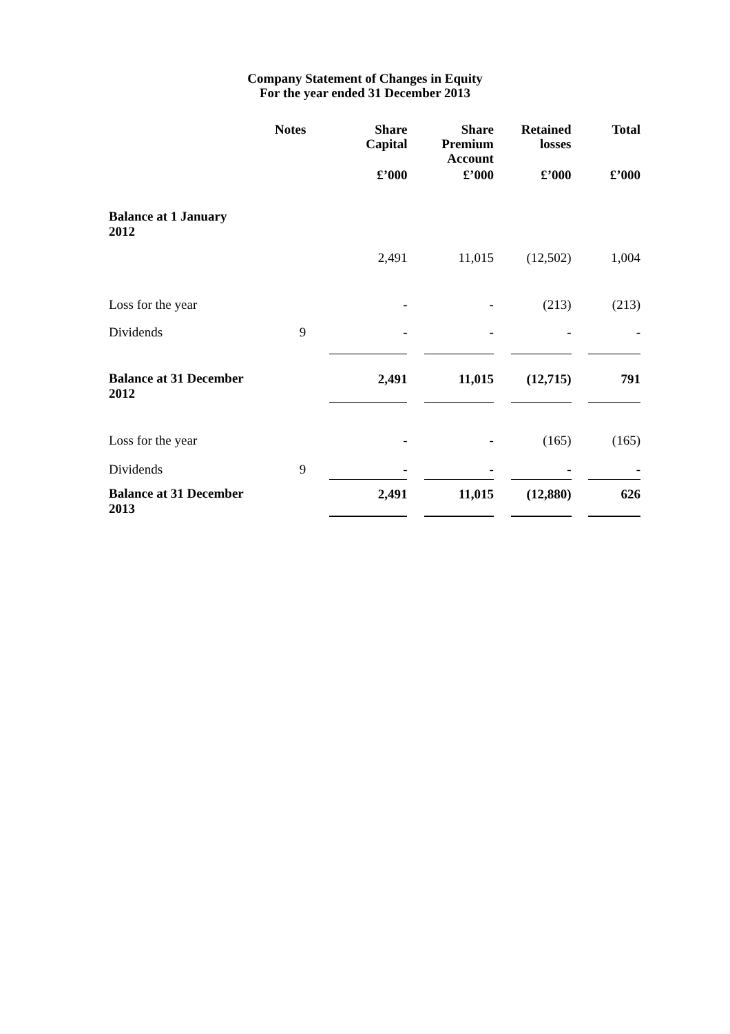Company Statement of Changes in Equity
For the year ended 31 December 2013
| | Notes | | Share Capital | | Share Premium Account | | Retained losses | | Total |
| --- | --- | --- | --- | --- | --- | --- | --- | --- | --- |
| | | | £’000 | | £’000 | | £’000 | | £’000 |
| Balance at 1 January 2012 | | | 2,491 | | 11,015 | | (12,502) | | 1,004 |
| Loss for the year | | | - | | - | | (213) | | (213) |
| Dividends | 9 | | - | | - | | - | | - |
| Balance at 31 December 2012 | | | 2,491 | | 11,015 | | (12,715) | | 791 |
| Loss for the year | | | - | | - | | (165) | | (165) |
| Dividends | 9 | | - | | - | | - | | - |
| Balance at 31 December 2013 | | | 2,491 | | 11,015 | | (12,880) | | 626 |